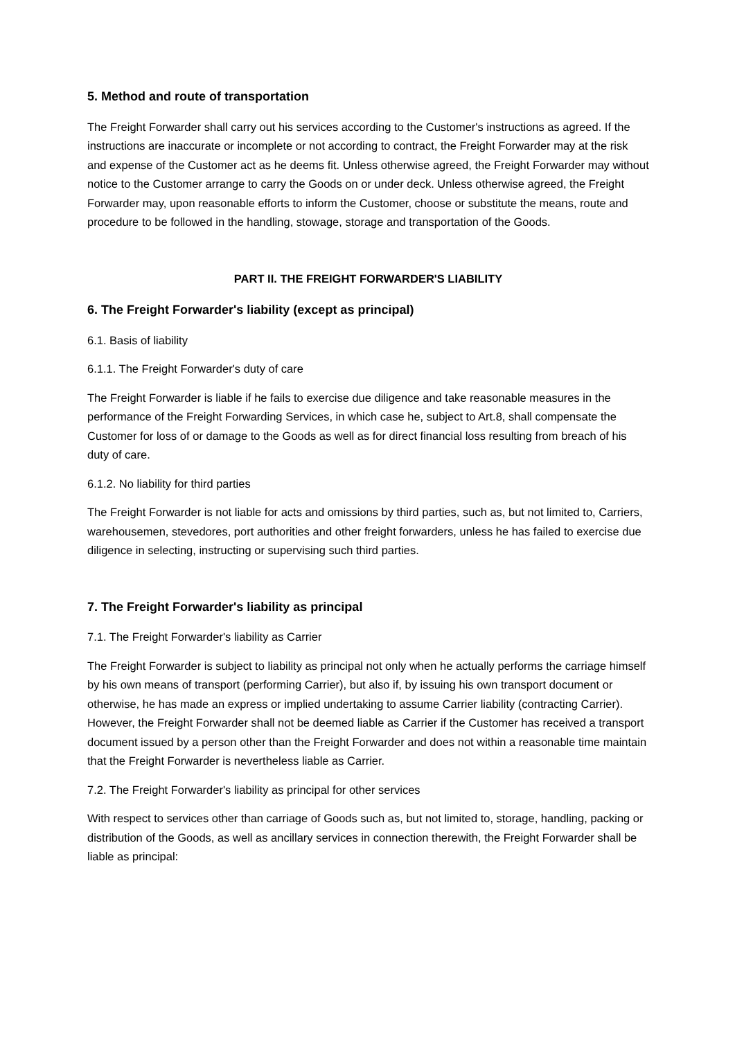5. Method and route of transportation
The Freight Forwarder shall carry out his services according to the Customer's instructions as agreed. If the instructions are inaccurate or incomplete or not according to contract, the Freight Forwarder may at the risk and expense of the Customer act as he deems fit. Unless otherwise agreed, the Freight Forwarder may without notice to the Customer arrange to carry the Goods on or under deck. Unless otherwise agreed, the Freight Forwarder may, upon reasonable efforts to inform the Customer, choose or substitute the means, route and procedure to be followed in the handling, stowage, storage and transportation of the Goods.
PART II. THE FREIGHT FORWARDER'S LIABILITY
6. The Freight Forwarder's liability (except as principal)
6.1. Basis of liability
6.1.1. The Freight Forwarder's duty of care
The Freight Forwarder is liable if he fails to exercise due diligence and take reasonable measures in the performance of the Freight Forwarding Services, in which case he, subject to Art.8, shall compensate the Customer for loss of or damage to the Goods as well as for direct financial loss resulting from breach of his duty of care.
6.1.2. No liability for third parties
The Freight Forwarder is not liable for acts and omissions by third parties, such as, but not limited to, Carriers, warehousemen, stevedores, port authorities and other freight forwarders, unless he has failed to exercise due diligence in selecting, instructing or supervising such third parties.
7. The Freight Forwarder's liability as principal
7.1. The Freight Forwarder's liability as Carrier
The Freight Forwarder is subject to liability as principal not only when he actually performs the carriage himself by his own means of transport (performing Carrier), but also if, by issuing his own transport document or otherwise, he has made an express or implied undertaking to assume Carrier liability (contracting Carrier). However, the Freight Forwarder shall not be deemed liable as Carrier if the Customer has received a transport document issued by a person other than the Freight Forwarder and does not within a reasonable time maintain that the Freight Forwarder is nevertheless liable as Carrier.
7.2. The Freight Forwarder's liability as principal for other services
With respect to services other than carriage of Goods such as, but not limited to, storage, handling, packing or distribution of the Goods, as well as ancillary services in connection therewith, the Freight Forwarder shall be liable as principal: